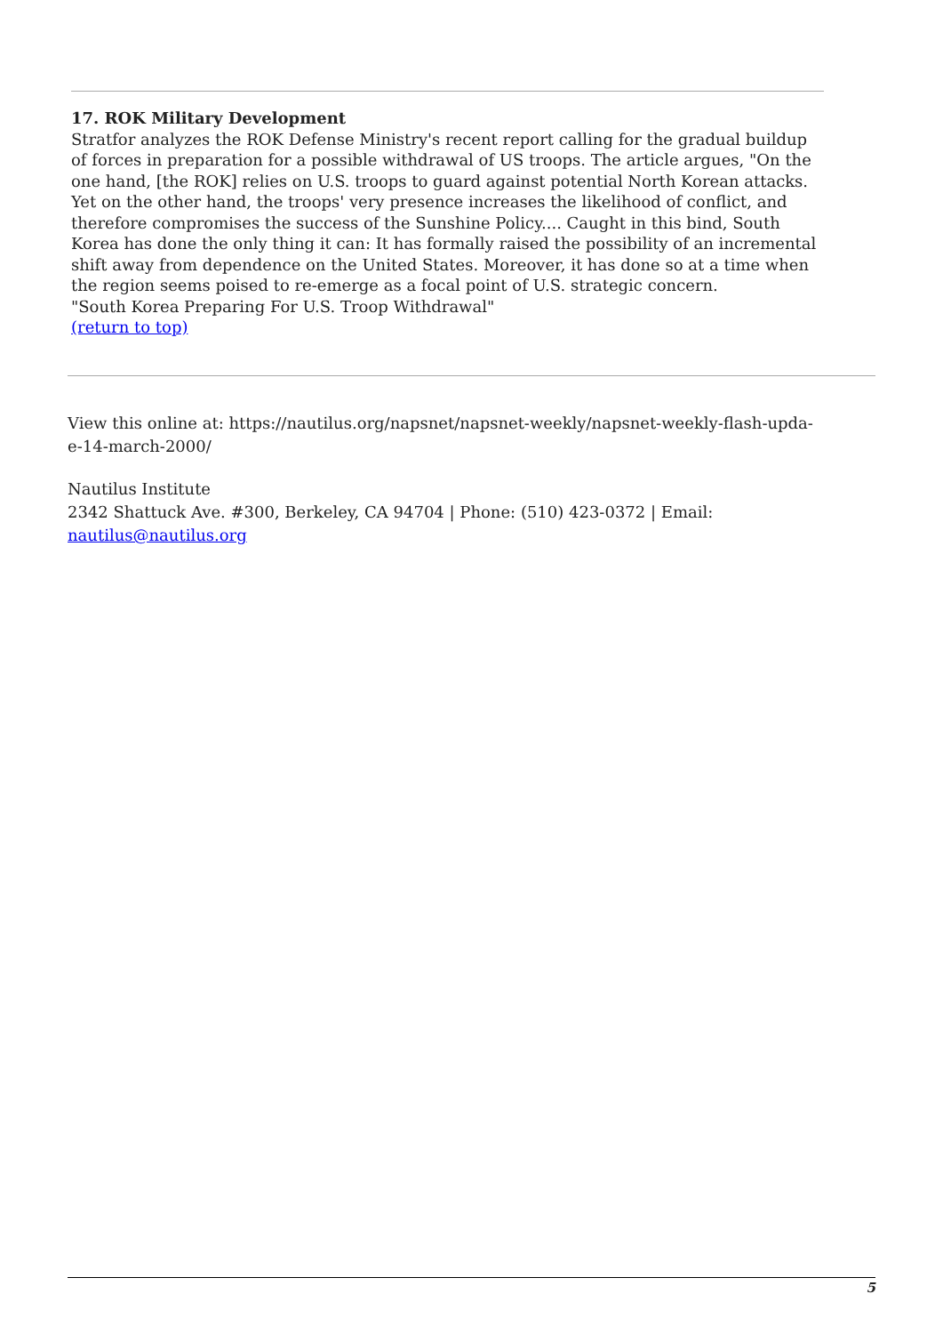17. ROK Military Development
Stratfor analyzes the ROK Defense Ministry's recent report calling for the gradual buildup of forces in preparation for a possible withdrawal of US troops. The article argues, "On the one hand, [the ROK] relies on U.S. troops to guard against potential North Korean attacks. Yet on the other hand, the troops' very presence increases the likelihood of conflict, and therefore compromises the success of the Sunshine Policy.... Caught in this bind, South Korea has done the only thing it can: It has formally raised the possibility of an incremental shift away from dependence on the United States. Moreover, it has done so at a time when the region seems poised to re-emerge as a focal point of U.S. strategic concern.
"South Korea Preparing For U.S. Troop Withdrawal"
(return to top)
View this online at: https://nautilus.org/napsnet/napsnet-weekly/napsnet-weekly-flash-upda-
e-14-march-2000/
Nautilus Institute
2342 Shattuck Ave. #300, Berkeley, CA 94704 | Phone: (510) 423-0372 | Email:
nautilus@nautilus.org
5